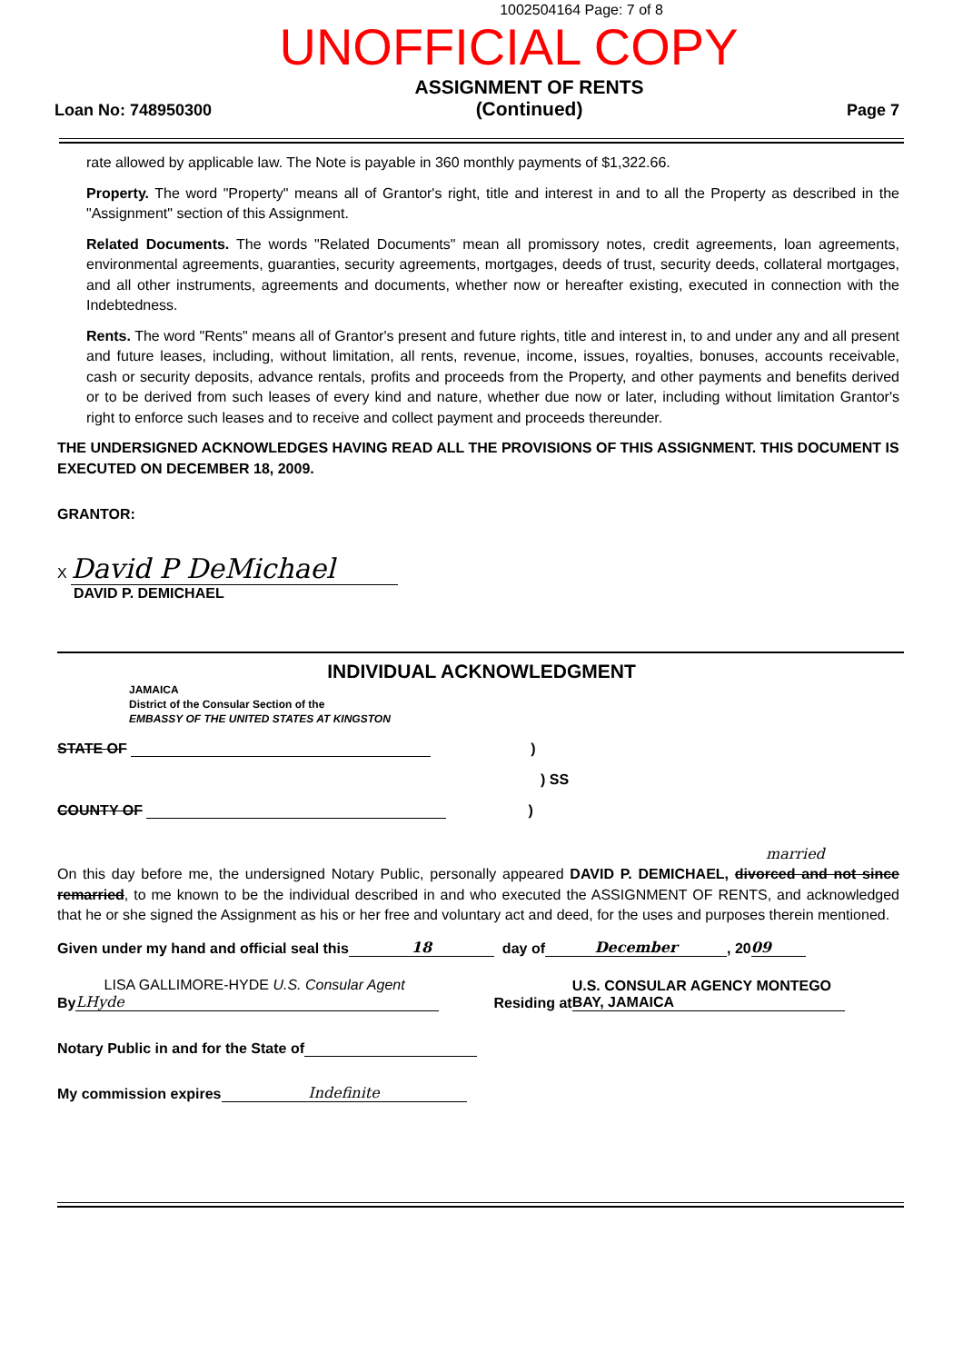1002504164 Page: 7 of 8
UNOFFICIAL COPY
Loan No: 748950300
ASSIGNMENT OF RENTS
(Continued)
Page 7
rate allowed by applicable law. The Note is payable in 360 monthly payments of $1,322.66.
Property. The word "Property" means all of Grantor's right, title and interest in and to all the Property as described in the "Assignment" section of this Assignment.
Related Documents. The words "Related Documents" mean all promissory notes, credit agreements, loan agreements, environmental agreements, guaranties, security agreements, mortgages, deeds of trust, security deeds, collateral mortgages, and all other instruments, agreements and documents, whether now or hereafter existing, executed in connection with the Indebtedness.
Rents. The word "Rents" means all of Grantor's present and future rights, title and interest in, to and under any and all present and future leases, including, without limitation, all rents, revenue, income, issues, royalties, bonuses, accounts receivable, cash or security deposits, advance rentals, profits and proceeds from the Property, and other payments and benefits derived or to be derived from such leases of every kind and nature, whether due now or later, including without limitation Grantor's right to enforce such leases and to receive and collect payment and proceeds thereunder.
THE UNDERSIGNED ACKNOWLEDGES HAVING READ ALL THE PROVISIONS OF THIS ASSIGNMENT. THIS DOCUMENT IS EXECUTED ON DECEMBER 18, 2009.
GRANTOR:
X David P DeMichael
DAVID P. DEMICHAEL
INDIVIDUAL ACKNOWLEDGMENT
JAMAICA
District of the Consular Section of the
EMBASSY OF THE UNITED STATES AT KINGSTON
STATE OF )
) SS
COUNTY OF )
married
On this day before me, the undersigned Notary Public, personally appeared DAVID P. DEMICHAEL, divorced and not since remarried, to me known to be the individual described in and who executed the ASSIGNMENT OF RENTS, and acknowledged that he or she signed the Assignment as his or her free and voluntary act and deed, for the uses and purposes therein mentioned.
Given under my hand and official seal this 18 day of December, 20 09
By LISA GALLIMORE-HYDE U.S. Consular Agent LHyde Residing at U.S. CONSULAR AGENCY MONTEGO BAY, JAMAICA
Notary Public in and for the State of
My commission expires Indefinite